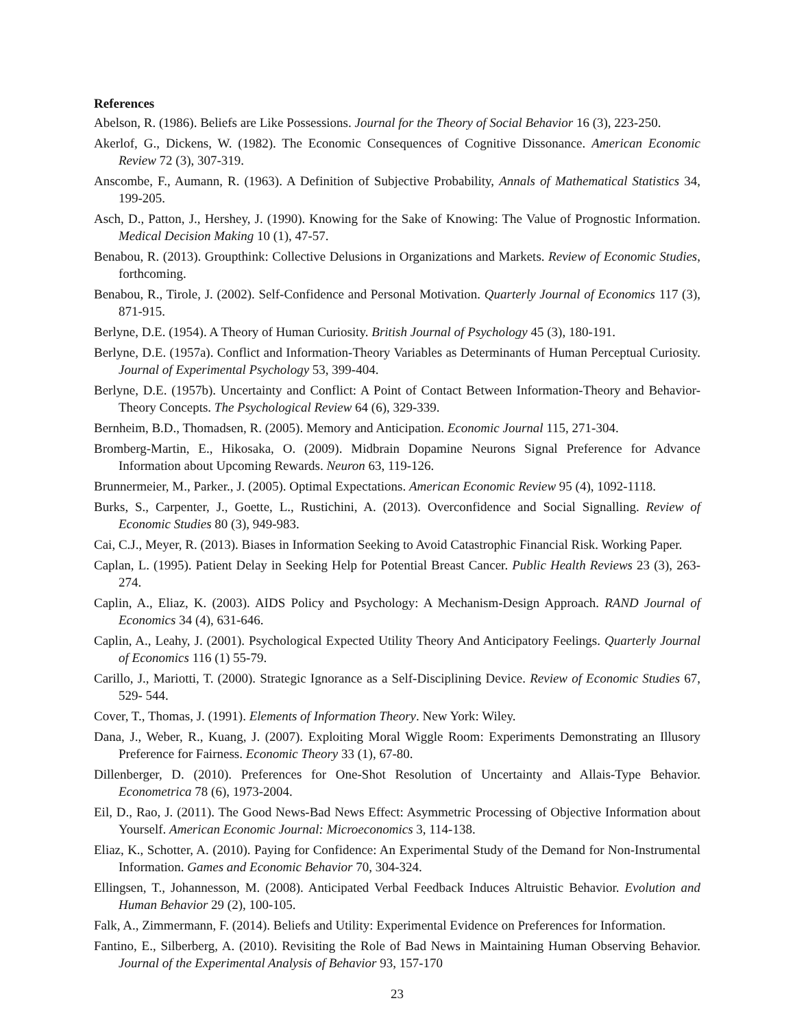References
Abelson, R. (1986). Beliefs are Like Possessions. Journal for the Theory of Social Behavior 16 (3), 223-250.
Akerlof, G., Dickens, W. (1982). The Economic Consequences of Cognitive Dissonance. American Economic Review 72 (3), 307-319.
Anscombe, F., Aumann, R. (1963). A Definition of Subjective Probability, Annals of Mathematical Statistics 34, 199-205.
Asch, D., Patton, J., Hershey, J. (1990). Knowing for the Sake of Knowing: The Value of Prognostic Information. Medical Decision Making 10 (1), 47-57.
Benabou, R. (2013). Groupthink: Collective Delusions in Organizations and Markets. Review of Economic Studies, forthcoming.
Benabou, R., Tirole, J. (2002). Self-Confidence and Personal Motivation. Quarterly Journal of Economics 117 (3), 871-915.
Berlyne, D.E. (1954). A Theory of Human Curiosity. British Journal of Psychology 45 (3), 180-191.
Berlyne, D.E. (1957a). Conflict and Information-Theory Variables as Determinants of Human Perceptual Curiosity. Journal of Experimental Psychology 53, 399-404.
Berlyne, D.E. (1957b). Uncertainty and Conflict: A Point of Contact Between Information-Theory and Behavior-Theory Concepts. The Psychological Review 64 (6), 329-339.
Bernheim, B.D., Thomadsen, R. (2005). Memory and Anticipation. Economic Journal 115, 271-304.
Bromberg-Martin, E., Hikosaka, O. (2009). Midbrain Dopamine Neurons Signal Preference for Advance Information about Upcoming Rewards. Neuron 63, 119-126.
Brunnermeier, M., Parker., J. (2005). Optimal Expectations. American Economic Review 95 (4), 1092-1118.
Burks, S., Carpenter, J., Goette, L., Rustichini, A. (2013). Overconfidence and Social Signalling. Review of Economic Studies 80 (3), 949-983.
Cai, C.J., Meyer, R. (2013). Biases in Information Seeking to Avoid Catastrophic Financial Risk. Working Paper.
Caplan, L. (1995). Patient Delay in Seeking Help for Potential Breast Cancer. Public Health Reviews 23 (3), 263-274.
Caplin, A., Eliaz, K. (2003). AIDS Policy and Psychology: A Mechanism-Design Approach. RAND Journal of Economics 34 (4), 631-646.
Caplin, A., Leahy, J. (2001). Psychological Expected Utility Theory And Anticipatory Feelings. Quarterly Journal of Economics 116 (1) 55-79.
Carillo, J., Mariotti, T. (2000). Strategic Ignorance as a Self-Disciplining Device. Review of Economic Studies 67, 529- 544.
Cover, T., Thomas, J. (1991). Elements of Information Theory. New York: Wiley.
Dana, J., Weber, R., Kuang, J. (2007). Exploiting Moral Wiggle Room: Experiments Demonstrating an Illusory Preference for Fairness. Economic Theory 33 (1), 67-80.
Dillenberger, D. (2010). Preferences for One-Shot Resolution of Uncertainty and Allais-Type Behavior. Econometrica 78 (6), 1973-2004.
Eil, D., Rao, J. (2011). The Good News-Bad News Effect: Asymmetric Processing of Objective Information about Yourself. American Economic Journal: Microeconomics 3, 114-138.
Eliaz, K., Schotter, A. (2010). Paying for Confidence: An Experimental Study of the Demand for Non-Instrumental Information. Games and Economic Behavior 70, 304-324.
Ellingsen, T., Johannesson, M. (2008). Anticipated Verbal Feedback Induces Altruistic Behavior. Evolution and Human Behavior 29 (2), 100-105.
Falk, A., Zimmermann, F. (2014). Beliefs and Utility: Experimental Evidence on Preferences for Information.
Fantino, E., Silberberg, A. (2010). Revisiting the Role of Bad News in Maintaining Human Observing Behavior. Journal of the Experimental Analysis of Behavior 93, 157-170
23